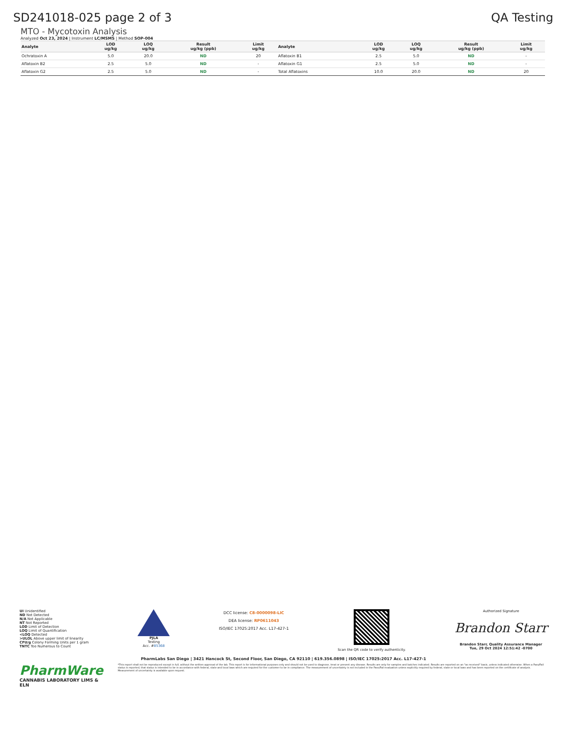SD241018-025 page 2 of 3 QA Testing
MTO - Mycotoxin Analysis
Analyzed Oct 23, 2024 | Instrument LC/MSMS | Method SOP-004
| Analyte | LOD ug/kg | LOQ ug/kg | Result ug/kg (ppb) | Limit ug/kg | Analyte | LOD ug/kg | LOQ ug/kg | Result ug/kg (ppb) | Limit ug/kg |
| --- | --- | --- | --- | --- | --- | --- | --- | --- | --- |
| Ochratoxin A | 5.0 | 20.0 | ND | 20 | Aflatoxin B1 | 2.5 | 5.0 | ND | - |
| Aflatoxin B2 | 2.5 | 5.0 | ND | - | Aflatoxin G1 | 2.5 | 5.0 | ND | - |
| Aflatoxin G2 | 2.5 | 5.0 | ND | - | Total Aflatoxins | 10.0 | 20.0 | ND | 20 |
UI Unidentified
ND Not Detected
N/A Not Applicable
NT Not Reported
LOD Limit of Detection
LOQ Limit of Quantification
<LOQ Detected
>ULOL Above upper limit of linearity
CFU/g Colony Forming Units per 1 gram
TNTC Too Numerous to Count
PJLA
Testing
Acc. #85368
DCC license: C8-0000098-LIC
DEA license: RP0611043
ISO/IEC 17025:2017 Acc. L17-427-1
Scan the QR code to verify authenticity.
Authorized Signature
Brandon Starr
Brandon Starr, Quality Assurance Manager
Tue, 29 Oct 2024 12:51:42 -0700
PharmLabs San Diego | 3421 Hancock St, Second Floor, San Diego, CA 92110 | 619.356.0898 | ISO/IEC 17025:2017 Acc. L17-427-1
PharmWare
CANNABIS LABORATORY LIMS & ELN
*This report shall not be reproduced except in full, without the written approval of the lab. This report is for informational purposes only and should not be used to diagnose, treat or prevent any disease. Results are only for samples and batches indicated. Results are reported on an "as received" basis, unless indicated otherwise. When a Pass/Fail status is reported, that status is intended to be in accordance with federal, state and local laws which are required for the customer to be in compliance. The measurement of uncertainty is not included in the Pass/Fail evaluation unless explicitly required by federal, state or local laws and has been reported on the certificate of analysis. Measurement of uncertainty is available upon request.